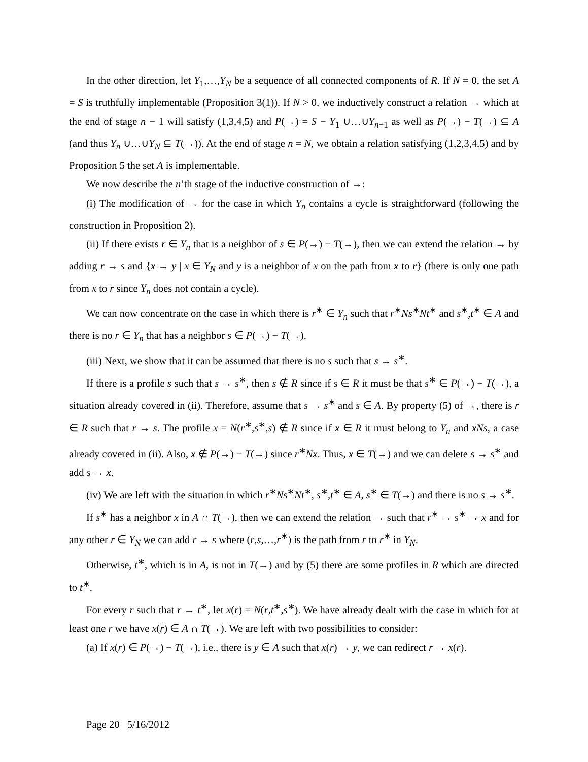In the other direction, let Y<sub>1</sub>,…,Y<sub>N</sub> be a sequence of all connected components of R. If N = 0, the set A = S is truthfully implementable (Proposition 3(1)). If N > 0, we inductively construct a relation → which at the end of stage n − 1 will satisfy (1,3,4,5) and P(→) = S − Y<sub>1</sub> ∪…∪Y<sub>n−1</sub> as well as P(→) − T(→) ⊆ A (and thus Y<sub>n</sub> ∪…∪Y<sub>N</sub> ⊆ T(→)). At the end of stage n = N, we obtain a relation satisfying (1,2,3,4,5) and by Proposition 5 the set A is implementable.
We now describe the n’th stage of the inductive construction of →:
(i) The modification of → for the case in which Y<sub>n</sub> contains a cycle is straightforward (following the construction in Proposition 2).
(ii) If there exists r ∈ Y<sub>n</sub> that is a neighbor of s ∈ P(→) − T(→), then we can extend the relation → by adding r → s and {x → y | x ∈ Y<sub>N</sub> and y is a neighbor of x on the path from x to r} (there is only one path from x to r since Y<sub>n</sub> does not contain a cycle).
We can now concentrate on the case in which there is r<sup>∗</sup> ∈ Y<sub>n</sub> such that r<sup>∗</sup>Ns<sup>∗</sup>Nt<sup>∗</sup> and s<sup>∗</sup>,t<sup>∗</sup> ∈ A and there is no r ∈ Y<sub>n</sub> that has a neighbor s ∈ P(→) − T(→).
(iii) Next, we show that it can be assumed that there is no s such that s → s<sup>∗</sup>.
If there is a profile s such that s → s<sup>∗</sup>, then s ∉ R since if s ∈ R it must be that s<sup>∗</sup> ∈ P(→) − T(→), a situation already covered in (ii). Therefore, assume that s → s<sup>∗</sup> and s ∈ A. By property (5) of →, there is r ∈ R such that r → s. The profile x = N(r<sup>∗</sup>,s<sup>∗</sup>,s) ∉ R since if x ∈ R it must belong to Y<sub>n</sub> and xNs, a case already covered in (ii). Also, x ∉ P(→) − T(→) since r<sup>∗</sup>Nx. Thus, x ∈ T(→) and we can delete s → s<sup>∗</sup> and add s → x.
(iv) We are left with the situation in which r<sup>∗</sup>Ns<sup>∗</sup>Nt<sup>∗</sup>, s<sup>∗</sup>,t<sup>∗</sup> ∈ A, s<sup>∗</sup> ∈ T(→) and there is no s → s<sup>∗</sup>.
If s<sup>∗</sup> has a neighbor x in A ∩ T(→), then we can extend the relation → such that r<sup>∗</sup> → s<sup>∗</sup> → x and for any other r ∈ Y<sub>N</sub> we can add r → s where (r,s,…,r<sup>∗</sup>) is the path from r to r<sup>∗</sup> in Y<sub>N</sub>.
Otherwise, t<sup>∗</sup>, which is in A, is not in T(→) and by (5) there are some profiles in R which are directed to t<sup>∗</sup>.
For every r such that r → t<sup>∗</sup>, let x(r) = N(r,t<sup>∗</sup>,s<sup>∗</sup>). We have already dealt with the case in which for at least one r we have x(r) ∈ A ∩ T(→). We are left with two possibilities to consider:
(a) If x(r) ∈ P(→) − T(→), i.e., there is y ∈ A such that x(r) → y, we can redirect r → x(r).
Page 20 5/16/2012